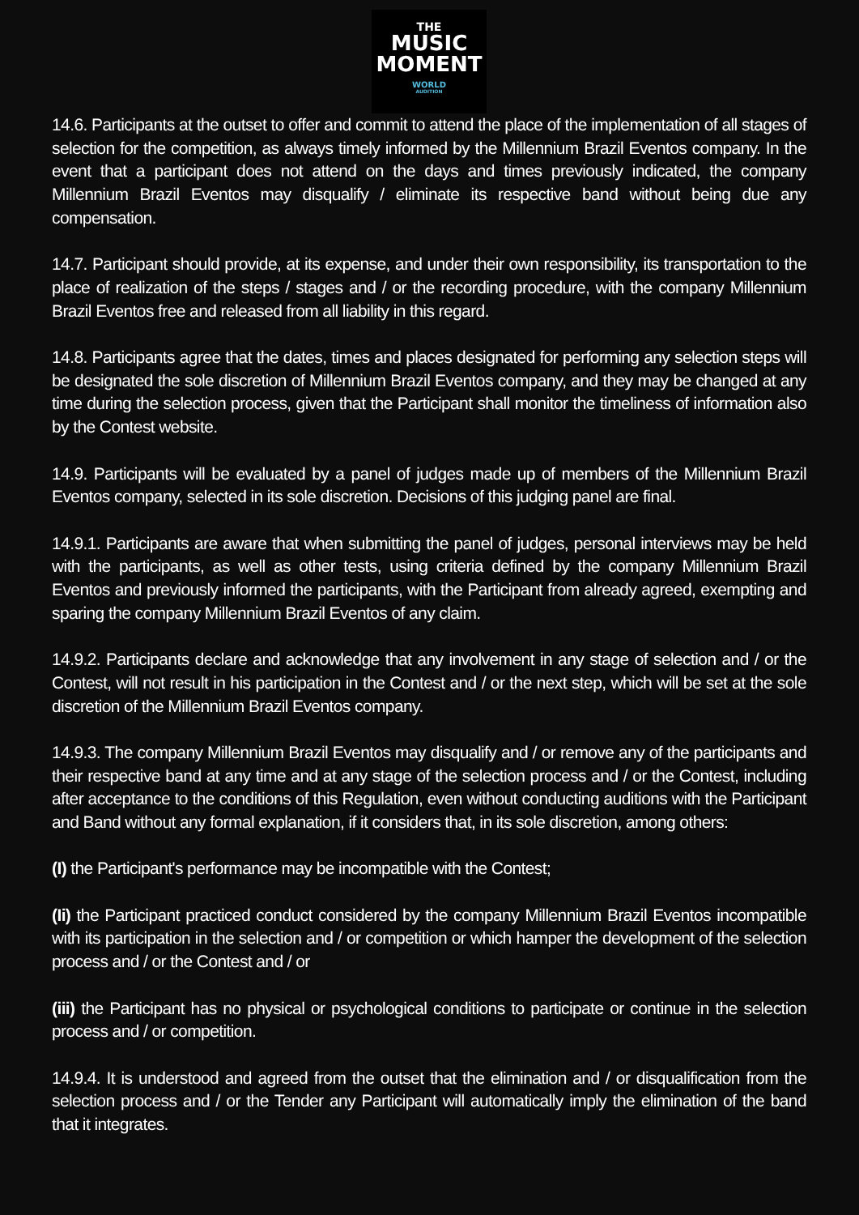THE
MUSIC
MOMENT
WORLD
AUDITION
14.6. Participants at the outset to offer and commit to attend the place of the implementation of all stages of selection for the competition, as always timely informed by the Millennium Brazil Eventos company. In the event that a participant does not attend on the days and times previously indicated, the company Millennium Brazil Eventos may disqualify / eliminate its respective band without being due any compensation.
14.7. Participant should provide, at its expense, and under their own responsibility, its transportation to the place of realization of the steps / stages and / or the recording procedure, with the company Millennium Brazil Eventos free and released from all liability in this regard.
14.8. Participants agree that the dates, times and places designated for performing any selection steps will be designated the sole discretion of Millennium Brazil Eventos company, and they may be changed at any time during the selection process, given that the Participant shall monitor the timeliness of information also by the Contest website.
14.9. Participants will be evaluated by a panel of judges made up of members of the Millennium Brazil Eventos company, selected in its sole discretion. Decisions of this judging panel are final.
14.9.1. Participants are aware that when submitting the panel of judges, personal interviews may be held with the participants, as well as other tests, using criteria defined by the company Millennium Brazil Eventos and previously informed the participants, with the Participant from already agreed, exempting and sparing the company Millennium Brazil Eventos of any claim.
14.9.2. Participants declare and acknowledge that any involvement in any stage of selection and / or the Contest, will not result in his participation in the Contest and / or the next step, which will be set at the sole discretion of the Millennium Brazil Eventos company.
14.9.3. The company Millennium Brazil Eventos may disqualify and / or remove any of the participants and their respective band at any time and at any stage of the selection process and / or the Contest, including after acceptance to the conditions of this Regulation, even without conducting auditions with the Participant and Band without any formal explanation, if it considers that, in its sole discretion, among others:
(I) the Participant's performance may be incompatible with the Contest;
(Ii) the Participant practiced conduct considered by the company Millennium Brazil Eventos incompatible with its participation in the selection and / or competition or which hamper the development of the selection process and / or the Contest and / or
(iii) the Participant has no physical or psychological conditions to participate or continue in the selection process and / or competition.
14.9.4. It is understood and agreed from the outset that the elimination and / or disqualification from the selection process and / or the Tender any Participant will automatically imply the elimination of the band that it integrates.